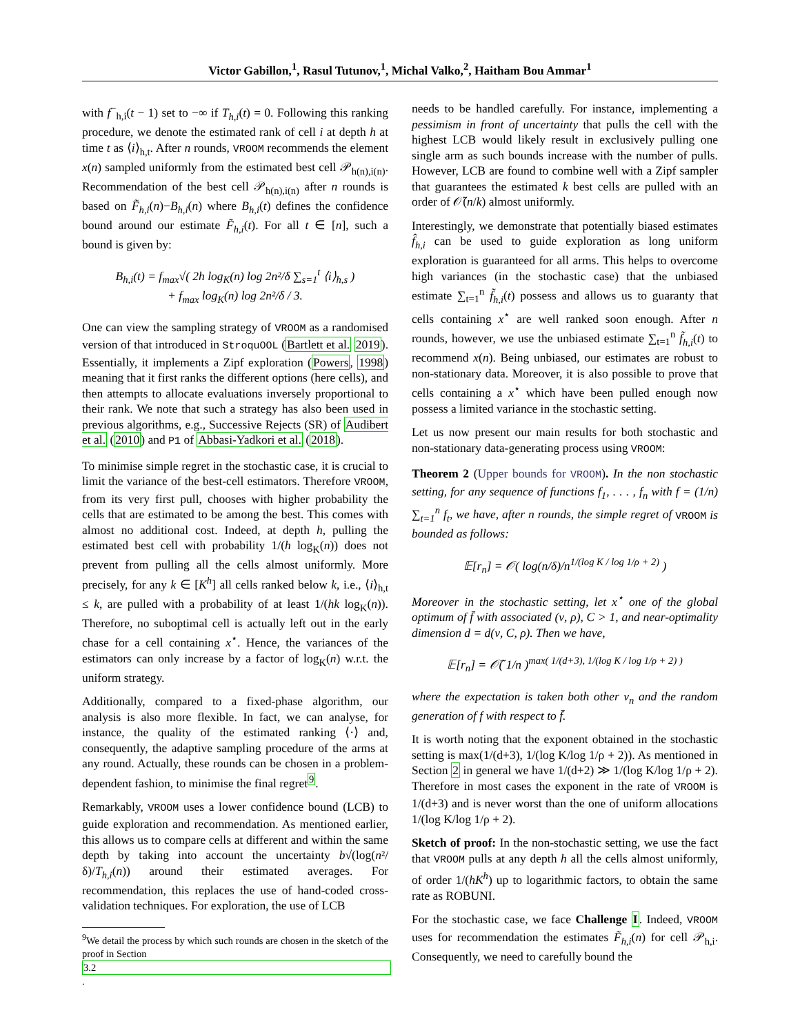Victor Gabillon,<sup>1</sup>, Rasul Tutunov,<sup>1</sup>, Michal Valko,<sup>2</sup>, Haitham Bou Ammar<sup>1</sup>
with f<sup>−</sup><sub>h,i</sub>(t − 1) set to −∞ if T<sub>h,i</sub>(t) = 0. Following this ranking procedure, we denote the estimated rank of cell i at depth h at time t as ⟨i⟩<sub>h,t</sub>. After n rounds, VROOM recommends the element x(n) sampled uniformly from the estimated best cell 𝒫<sub>h(n),i(n)</sub>. Recommendation of the best cell 𝒫<sub>h(n),i(n)</sub> after n rounds is based on F̃<sub>h,i</sub>(n)−B<sub>h,i</sub>(n) where B<sub>h,i</sub>(t) defines the confidence bound around our estimate F̃<sub>h,i</sub>(t). For all t ∈ [n], such a bound is given by:
B<sub>h,i</sub>(t) = f<sub>max</sub>√( 2h log<sub>K</sub>(n) log 2n²/δ ∑<sub>s=1</sub><sup>t</sup> ⟨i⟩<sub>h,s</sub> )
+ f<sub>max</sub> log<sub>K</sub>(n) log 2n²/δ / 3.
One can view the sampling strategy of VROOM as a randomised version of that introduced in StroquOOL (Bartlett et al. 2019). Essentially, it implements a Zipf exploration (Powers, 1998) meaning that it first ranks the different options (here cells), and then attempts to allocate evaluations inversely proportional to their rank. We note that such a strategy has also been used in previous algorithms, e.g., Successive Rejects (SR) of Audibert et al. (2010) and P1 of Abbasi-Yadkori et al. (2018).
To minimise simple regret in the stochastic case, it is crucial to limit the variance of the best-cell estimators. Therefore VROOM, from its very first pull, chooses with higher probability the cells that are estimated to be among the best. This comes with almost no additional cost. Indeed, at depth h, pulling the estimated best cell with probability 1/(h log<sub>K</sub>(n)) does not prevent from pulling all the cells almost uniformly. More precisely, for any k ∈ [K<sup>h</sup>] all cells ranked below k, i.e., ⟨i⟩<sub>h,t</sub> ≤ k, are pulled with a probability of at least 1/(hk log<sub>K</sub>(n)). Therefore, no suboptimal cell is actually left out in the early chase for a cell containing x<sup>⋆</sup>. Hence, the variances of the estimators can only increase by a factor of log<sub>K</sub>(n) w.r.t. the uniform strategy.
Additionally, compared to a fixed-phase algorithm, our analysis is also more flexible. In fact, we can analyse, for instance, the quality of the estimated ranking ⟨·⟩ and, consequently, the adaptive sampling procedure of the arms at any round. Actually, these rounds can be chosen in a problem-dependent fashion, to minimise the final regret<sup>9</sup>.
Remarkably, VROOM uses a lower confidence bound (LCB) to guide exploration and recommendation. As mentioned earlier, this allows us to compare cells at different and within the same depth by taking into account the uncertainty b√(log(n²/δ)/T<sub>h,i</sub>(n)) around their estimated averages. For recommendation, this replaces the use of hand-coded cross-validation techniques. For exploration, the use of LCB
<sup>9</sup> We detail the process by which such rounds are chosen in the sketch of the proof in Section
3.2.
needs to be handled carefully. For instance, implementing a pessimism in front of uncertainty that pulls the cell with the highest LCB would likely result in exclusively pulling one single arm as such bounds increase with the number of pulls. However, LCB are found to combine well with a Zipf sampler that guarantees the estimated k best cells are pulled with an order of 𝒪̃(n/k) almost uniformly.
Interestingly, we demonstrate that potentially biased estimates f̂<sub>h,i</sub> can be used to guide exploration as long uniform exploration is guaranteed for all arms. This helps to overcome high variances (in the stochastic case) that the unbiased estimate ∑<sub>t=1</sub><sup>n</sup> f̃<sub>h,i</sub>(t) possess and allows us to guaranty that cells containing x<sup>⋆</sup> are well ranked soon enough. After n rounds, however, we use the unbiased estimate ∑<sub>t=1</sub><sup>n</sup> f̃<sub>h,i</sub>(t) to recommend x(n). Being unbiased, our estimates are robust to non-stationary data. Moreover, it is also possible to prove that cells containing a x<sup>⋆</sup> which have been pulled enough now possess a limited variance in the stochastic setting.
Let us now present our main results for both stochastic and non-stationary data-generating process using VROOM:
Theorem 2 (Upper bounds for VROOM). In the non stochastic setting, for any sequence of functions f<sub>1</sub>, . . . , f<sub>n</sub> with f = (1/n) ∑<sub>t=1</sub><sup>n</sup> f<sub>t</sub>, we have, after n rounds, the simple regret of VROOM is bounded as follows:
𝔼[r<sub>n</sub>] = 𝒪( log(n/δ)/n<sup>1/(log K / log 1/ρ + 2)</sup> )
Moreover in the stochastic setting, let x<sup>⋆</sup> one of the global optimum of f̄ with associated (ν, ρ), C > 1, and near-optimality dimension d = d(ν, C, ρ). Then we have,
𝔼[r<sub>n</sub>] = 𝒪̃( 1/n )<sup>max( 1/(d+3), 1/(log K / log 1/ρ + 2) )</sup>
where the expectation is taken both other ν<sub>n</sub> and the random generation of f with respect to f̄.
It is worth noting that the exponent obtained in the stochastic setting is max(1/(d+3), 1/(log K/log 1/ρ + 2)). As mentioned in Section 2 in general we have 1/(d+2) ≫ 1/(log K/log 1/ρ + 2). Therefore in most cases the exponent in the rate of VROOM is 1/(d+3) and is never worst than the one of uniform allocations 1/(log K/log 1/ρ + 2).
Sketch of proof: In the non-stochastic setting, we use the fact that VROOM pulls at any depth h all the cells almost uniformly, of order 1/(hK<sup>h</sup>) up to logarithmic factors, to obtain the same rate as ROBUNI.
For the stochastic case, we face Challenge I. Indeed, VROOM uses for recommendation the estimates F̃<sub>h,i</sub>(n) for cell 𝒫<sub>h,i</sub>. Consequently, we need to carefully bound the